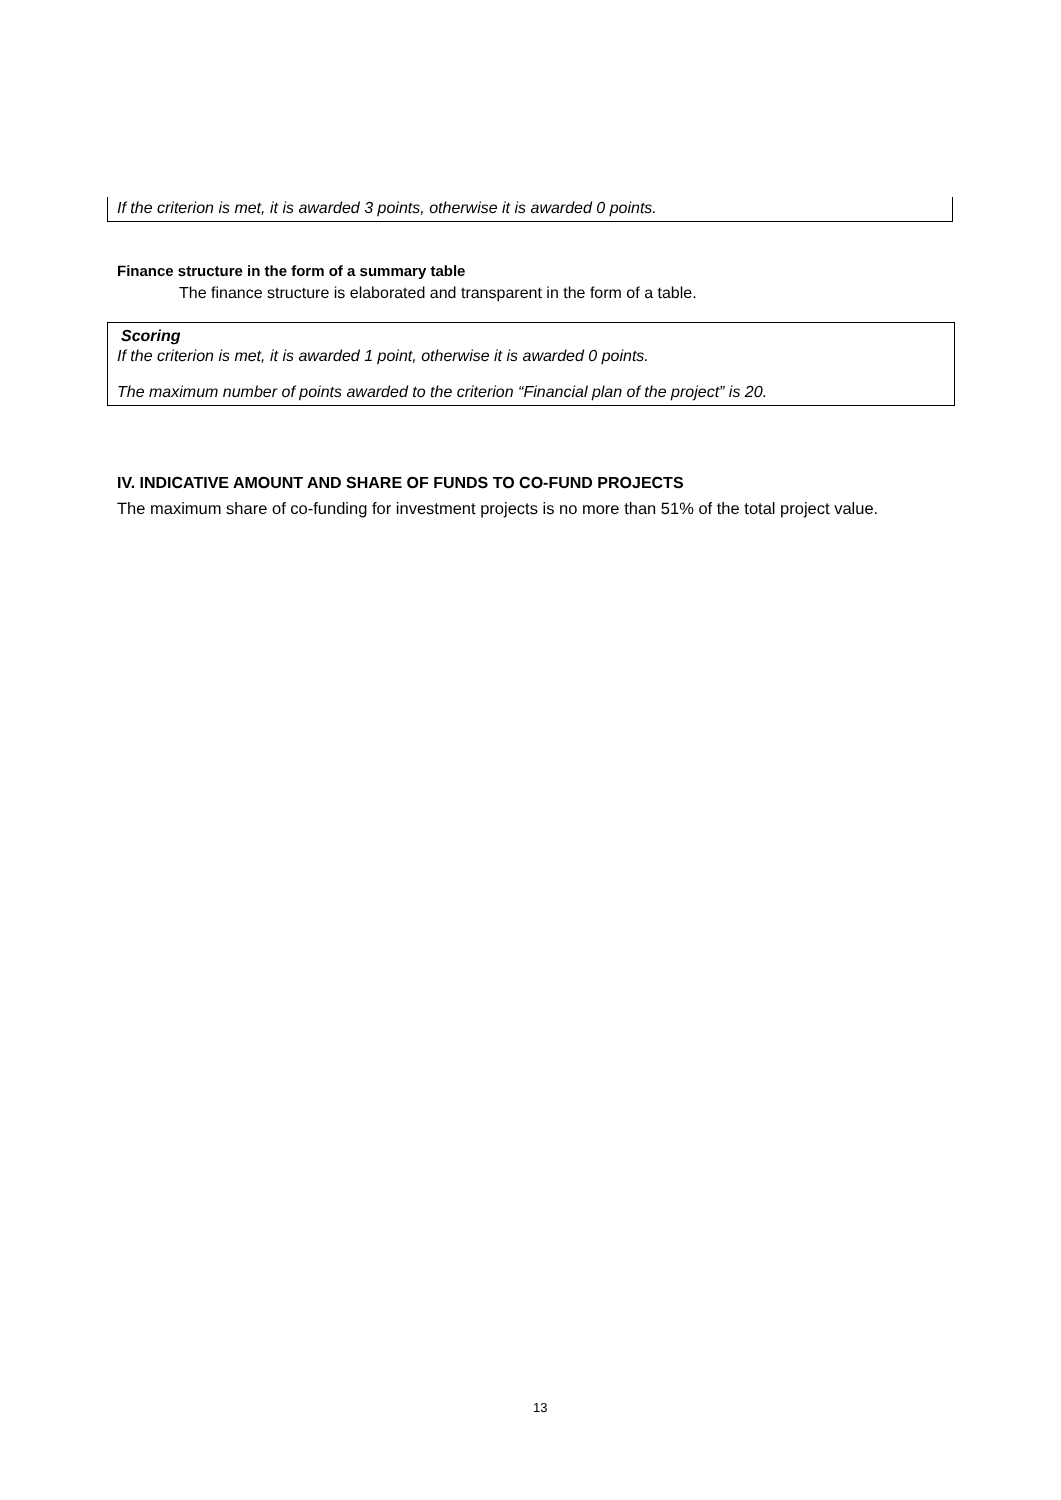If the criterion is met, it is awarded 3 points, otherwise it is awarded 0 points.
Finance structure in the form of a summary table
The finance structure is elaborated and transparent in the form of a table.
Scoring
If the criterion is met, it is awarded 1 point, otherwise it is awarded 0 points.
The maximum number of points awarded to the criterion “Financial plan of the project” is 20.
IV. INDICATIVE AMOUNT AND SHARE OF FUNDS TO CO-FUND PROJECTS
The maximum share of co-funding for investment projects is no more than 51% of the total project value.
13